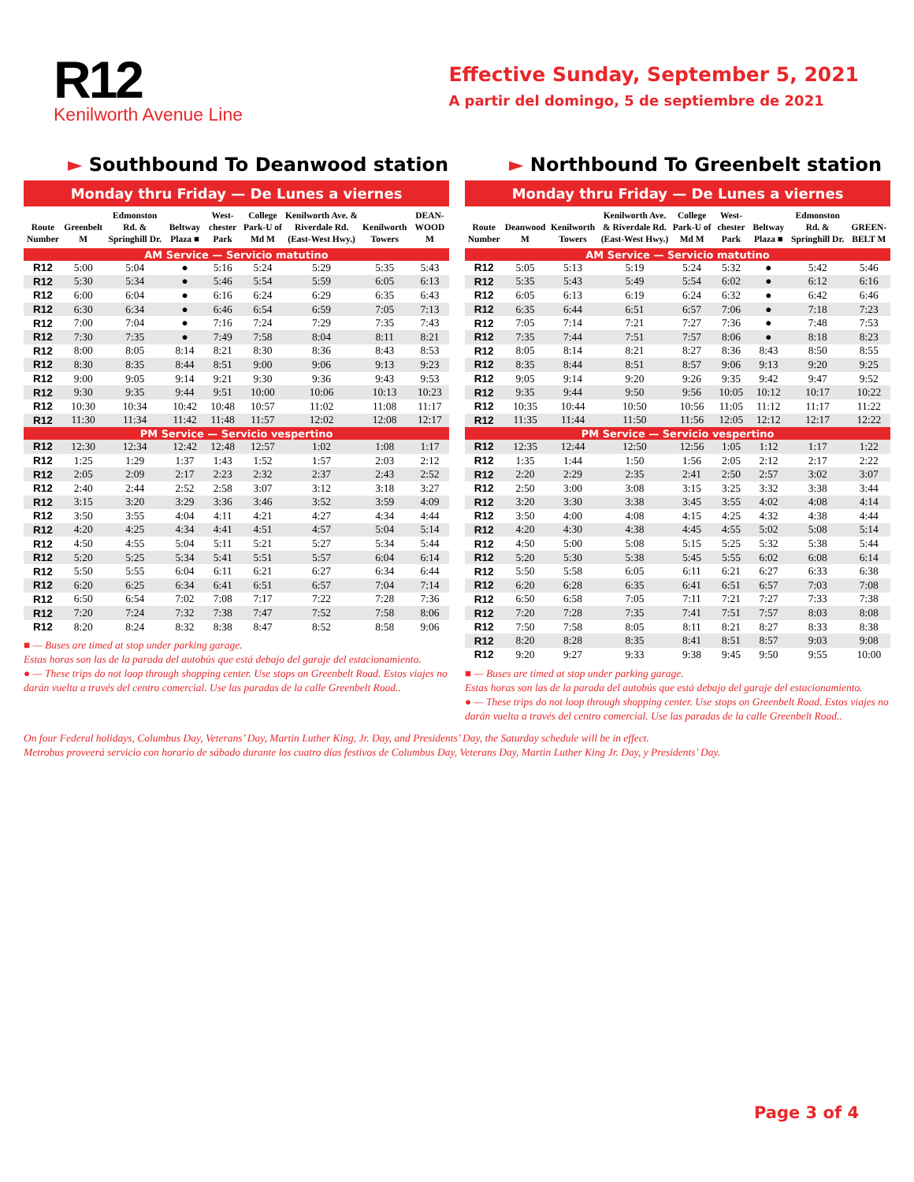R12
Kenilworth Avenue Line
Effective Sunday, September 5, 2021
A partir del domingo, 5 de septiembre de 2021
► Southbound To Deanwood station
Monday thru Friday — De Lunes a viernes
| Route Number | Greenbelt M | Edmonston Rd. & Springhill Dr. | Beltway Plaza ■ | West-chester Park | College Park-U of Md M | Kenilworth Ave. & Riverdale Rd. (East-West Hwy.) | Kenilworth Towers | DEAN-WOOD M |
| --- | --- | --- | --- | --- | --- | --- | --- | --- |
| AM Service — Servicio matutino | | | | | | | | |
| R12 | 5:00 | 5:04 | ● | 5:16 | 5:24 | 5:29 | 5:35 | 5:43 |
| R12 | 5:30 | 5:34 | ● | 5:46 | 5:54 | 5:59 | 6:05 | 6:13 |
| R12 | 6:00 | 6:04 | ● | 6:16 | 6:24 | 6:29 | 6:35 | 6:43 |
| R12 | 6:30 | 6:34 | ● | 6:46 | 6:54 | 6:59 | 7:05 | 7:13 |
| R12 | 7:00 | 7:04 | ● | 7:16 | 7:24 | 7:29 | 7:35 | 7:43 |
| R12 | 7:30 | 7:35 | ● | 7:49 | 7:58 | 8:04 | 8:11 | 8:21 |
| R12 | 8:00 | 8:05 | 8:14 | 8:21 | 8:30 | 8:36 | 8:43 | 8:53 |
| R12 | 8:30 | 8:35 | 8:44 | 8:51 | 9:00 | 9:06 | 9:13 | 9:23 |
| R12 | 9:00 | 9:05 | 9:14 | 9:21 | 9:30 | 9:36 | 9:43 | 9:53 |
| R12 | 9:30 | 9:35 | 9:44 | 9:51 | 10:00 | 10:06 | 10:13 | 10:23 |
| R12 | 10:30 | 10:34 | 10:42 | 10:48 | 10:57 | 11:02 | 11:08 | 11:17 |
| R12 | 11:30 | 11:34 | 11:42 | 11:48 | 11:57 | 12:02 | 12:08 | 12:17 |
| PM Service — Servicio vespertino | | | | | | | | |
| R12 | 12:30 | 12:34 | 12:42 | 12:48 | 12:57 | 1:02 | 1:08 | 1:17 |
| R12 | 1:25 | 1:29 | 1:37 | 1:43 | 1:52 | 1:57 | 2:03 | 2:12 |
| R12 | 2:05 | 2:09 | 2:17 | 2:23 | 2:32 | 2:37 | 2:43 | 2:52 |
| R12 | 2:40 | 2:44 | 2:52 | 2:58 | 3:07 | 3:12 | 3:18 | 3:27 |
| R12 | 3:15 | 3:20 | 3:29 | 3:36 | 3:46 | 3:52 | 3:59 | 4:09 |
| R12 | 3:50 | 3:55 | 4:04 | 4:11 | 4:21 | 4:27 | 4:34 | 4:44 |
| R12 | 4:20 | 4:25 | 4:34 | 4:41 | 4:51 | 4:57 | 5:04 | 5:14 |
| R12 | 4:50 | 4:55 | 5:04 | 5:11 | 5:21 | 5:27 | 5:34 | 5:44 |
| R12 | 5:20 | 5:25 | 5:34 | 5:41 | 5:51 | 5:57 | 6:04 | 6:14 |
| R12 | 5:50 | 5:55 | 6:04 | 6:11 | 6:21 | 6:27 | 6:34 | 6:44 |
| R12 | 6:20 | 6:25 | 6:34 | 6:41 | 6:51 | 6:57 | 7:04 | 7:14 |
| R12 | 6:50 | 6:54 | 7:02 | 7:08 | 7:17 | 7:22 | 7:28 | 7:36 |
| R12 | 7:20 | 7:24 | 7:32 | 7:38 | 7:47 | 7:52 | 7:58 | 8:06 |
| R12 | 8:20 | 8:24 | 8:32 | 8:38 | 8:47 | 8:52 | 8:58 | 9:06 |
■ — Buses are timed at stop under parking garage.
Estas horas son las de la parada del autobús que está debajo del garaje del estacionamiento.
● — These trips do not loop through shopping center. Use stops on Greenbelt Road. Estos viajes no darán vuelta a través del centro comercial. Use las paradas de la calle Greenbelt Road..
► Northbound To Greenbelt station
Monday thru Friday — De Lunes a viernes
| Route Number | Deanwood M | Kenilworth Towers | Kenilworth Ave. & Riverdale Rd. (East-West Hwy.) | College Park-U of Md M | West-chester Park | Beltway Plaza ■ | Edmonston Rd. & Springhill Dr. | GREEN-BELT M |
| --- | --- | --- | --- | --- | --- | --- | --- | --- |
| AM Service — Servicio matutino | | | | | | | | |
| R12 | 5:05 | 5:13 | 5:19 | 5:24 | 5:32 | ● | 5:42 | 5:46 |
| R12 | 5:35 | 5:43 | 5:49 | 5:54 | 6:02 | ● | 6:12 | 6:16 |
| R12 | 6:05 | 6:13 | 6:19 | 6:24 | 6:32 | ● | 6:42 | 6:46 |
| R12 | 6:35 | 6:44 | 6:51 | 6:57 | 7:06 | ● | 7:18 | 7:23 |
| R12 | 7:05 | 7:14 | 7:21 | 7:27 | 7:36 | ● | 7:48 | 7:53 |
| R12 | 7:35 | 7:44 | 7:51 | 7:57 | 8:06 | ● | 8:18 | 8:23 |
| R12 | 8:05 | 8:14 | 8:21 | 8:27 | 8:36 | 8:43 | 8:50 | 8:55 |
| R12 | 8:35 | 8:44 | 8:51 | 8:57 | 9:06 | 9:13 | 9:20 | 9:25 |
| R12 | 9:05 | 9:14 | 9:20 | 9:26 | 9:35 | 9:42 | 9:47 | 9:52 |
| R12 | 9:35 | 9:44 | 9:50 | 9:56 | 10:05 | 10:12 | 10:17 | 10:22 |
| R12 | 10:35 | 10:44 | 10:50 | 10:56 | 11:05 | 11:12 | 11:17 | 11:22 |
| R12 | 11:35 | 11:44 | 11:50 | 11:56 | 12:05 | 12:12 | 12:17 | 12:22 |
| PM Service — Servicio vespertino | | | | | | | | |
| R12 | 12:35 | 12:44 | 12:50 | 12:56 | 1:05 | 1:12 | 1:17 | 1:22 |
| R12 | 1:35 | 1:44 | 1:50 | 1:56 | 2:05 | 2:12 | 2:17 | 2:22 |
| R12 | 2:20 | 2:29 | 2:35 | 2:41 | 2:50 | 2:57 | 3:02 | 3:07 |
| R12 | 2:50 | 3:00 | 3:08 | 3:15 | 3:25 | 3:32 | 3:38 | 3:44 |
| R12 | 3:20 | 3:30 | 3:38 | 3:45 | 3:55 | 4:02 | 4:08 | 4:14 |
| R12 | 3:50 | 4:00 | 4:08 | 4:15 | 4:25 | 4:32 | 4:38 | 4:44 |
| R12 | 4:20 | 4:30 | 4:38 | 4:45 | 4:55 | 5:02 | 5:08 | 5:14 |
| R12 | 4:50 | 5:00 | 5:08 | 5:15 | 5:25 | 5:32 | 5:38 | 5:44 |
| R12 | 5:20 | 5:30 | 5:38 | 5:45 | 5:55 | 6:02 | 6:08 | 6:14 |
| R12 | 5:50 | 5:58 | 6:05 | 6:11 | 6:21 | 6:27 | 6:33 | 6:38 |
| R12 | 6:20 | 6:28 | 6:35 | 6:41 | 6:51 | 6:57 | 7:03 | 7:08 |
| R12 | 6:50 | 6:58 | 7:05 | 7:11 | 7:21 | 7:27 | 7:33 | 7:38 |
| R12 | 7:20 | 7:28 | 7:35 | 7:41 | 7:51 | 7:57 | 8:03 | 8:08 |
| R12 | 7:50 | 7:58 | 8:05 | 8:11 | 8:21 | 8:27 | 8:33 | 8:38 |
| R12 | 8:20 | 8:28 | 8:35 | 8:41 | 8:51 | 8:57 | 9:03 | 9:08 |
| R12 | 9:20 | 9:27 | 9:33 | 9:38 | 9:45 | 9:50 | 9:55 | 10:00 |
■ — Buses are timed at stop under parking garage.
Estas horas son las de la parada del autobús que está debajo del garaje del estacionamiento.
● — These trips do not loop through shopping center. Use stops on Greenbelt Road. Estos viajes no darán vuelta a través del centro comercial. Use las paradas de la calle Greenbelt Road..
On four Federal holidays, Columbus Day, Veterans’ Day, Martin Luther King, Jr. Day, and Presidents’ Day, the Saturday schedule will be in effect.
Metrobus proveerá servicio con horario de sábado durante los cuatro días festivos de Columbus Day, Veterans Day, Martin Luther King Jr. Day, y Presidents’ Day.
Page 3 of 4